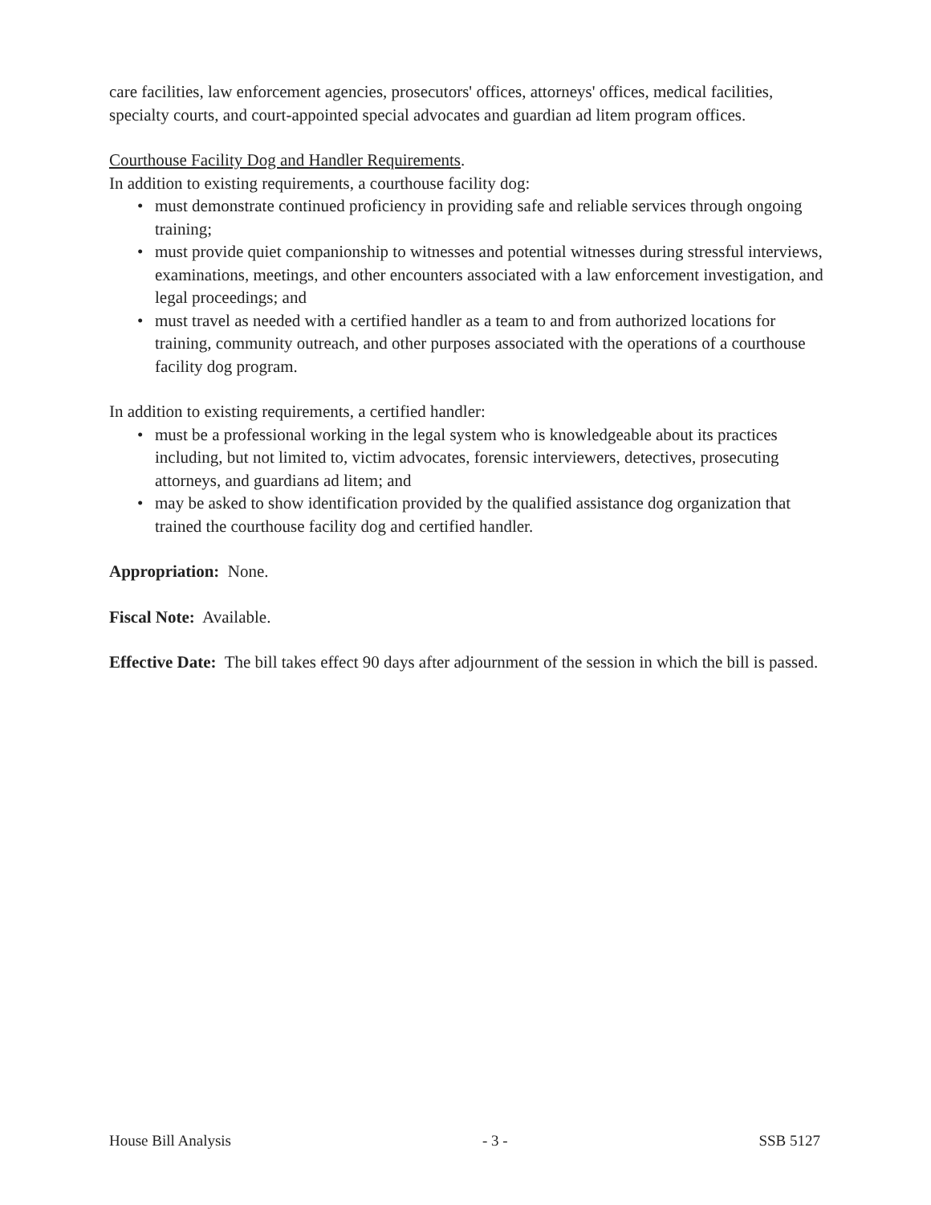care facilities, law enforcement agencies, prosecutors' offices, attorneys' offices, medical facilities, specialty courts, and court-appointed special advocates and guardian ad litem program offices.
Courthouse Facility Dog and Handler Requirements.
In addition to existing requirements, a courthouse facility dog:
• must demonstrate continued proficiency in providing safe and reliable services through ongoing training;
• must provide quiet companionship to witnesses and potential witnesses during stressful interviews, examinations, meetings, and other encounters associated with a law enforcement investigation, and legal proceedings; and
• must travel as needed with a certified handler as a team to and from authorized locations for training, community outreach, and other purposes associated with the operations of a courthouse facility dog program.
In addition to existing requirements, a certified handler:
• must be a professional working in the legal system who is knowledgeable about its practices including, but not limited to, victim advocates, forensic interviewers, detectives, prosecuting attorneys, and guardians ad litem; and
• may be asked to show identification provided by the qualified assistance dog organization that trained the courthouse facility dog and certified handler.
Appropriation: None.
Fiscal Note: Available.
Effective Date: The bill takes effect 90 days after adjournment of the session in which the bill is passed.
House Bill Analysis - 3 - SSB 5127